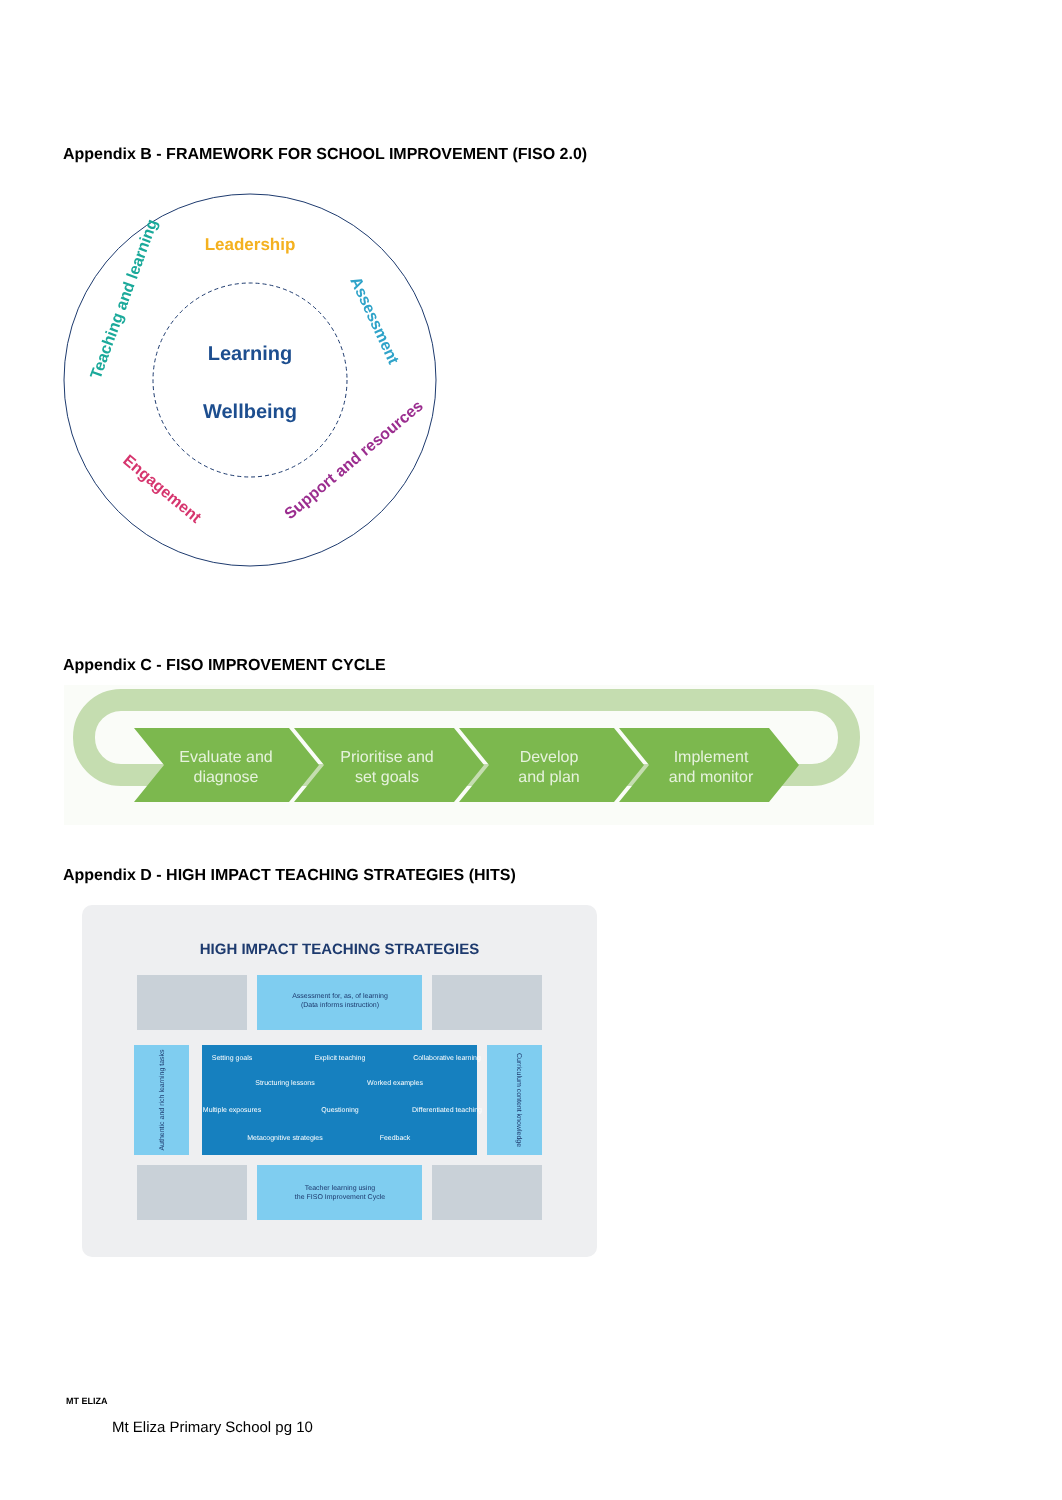Appendix B - FRAMEWORK FOR SCHOOL IMPROVEMENT (FISO 2.0)
Leadership
Learning
Wellbeing
Teaching and learning
Assessment
Engagement
Support and resources
Appendix C - FISO IMPROVEMENT CYCLE
Evaluate and
diagnose
Prioritise and
set goals
Develop
and plan
Implement
and monitor
Appendix D - HIGH IMPACT TEACHING STRATEGIES (HITS)
HIGH IMPACT TEACHING STRATEGIES
Assessment for, as, of learning
(Data informs instruction)
Teacher learning using
the FISO Improvement Cycle
Authentic and rich learning tasks
Curriculum content knowledge
Setting goals
Explicit teaching
Collaborative learning
Structuring lessons
Worked examples
Multiple exposures
Questioning
Differentiated teaching
Metacognitive strategies
Feedback
MT ELIZA
Mt Eliza Primary School pg 10